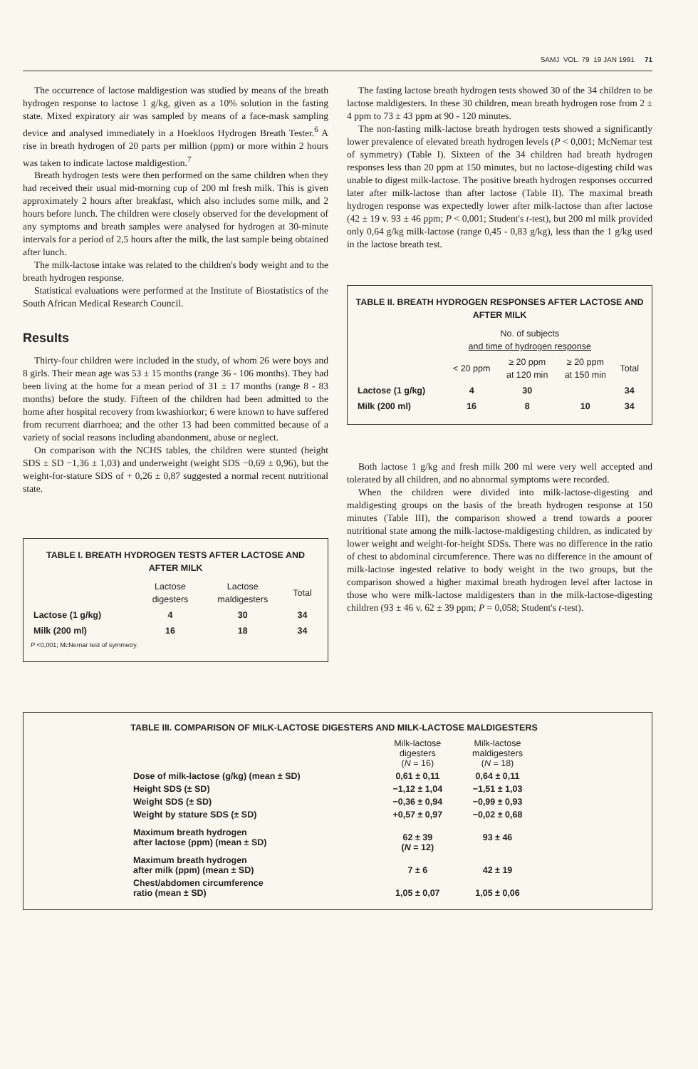SAMJ VOL. 79 19 JAN 1991 71
The occurrence of lactose maldigestion was studied by means of the breath hydrogen response to lactose 1 g/kg, given as a 10% solution in the fasting state. Mixed expiratory air was sampled by means of a face-mask sampling device and analysed immediately in a Hoekloos Hydrogen Breath Tester.<sup>6</sup> A rise in breath hydrogen of 20 parts per million (ppm) or more within 2 hours was taken to indicate lactose maldigestion.<sup>7</sup>
Breath hydrogen tests were then performed on the same children when they had received their usual mid-morning cup of 200 ml fresh milk. This is given approximately 2 hours after breakfast, which also includes some milk, and 2 hours before lunch. The children were closely observed for the development of any symptoms and breath samples were analysed for hydrogen at 30-minute intervals for a period of 2,5 hours after the milk, the last sample being obtained after lunch.
The milk-lactose intake was related to the children's body weight and to the breath hydrogen response.
Statistical evaluations were performed at the Institute of Biostatistics of the South African Medical Research Council.
Results
Thirty-four children were included in the study, of whom 26 were boys and 8 girls. Their mean age was 53 ± 15 months (range 36 - 106 months). They had been living at the home for a mean period of 31 ± 17 months (range 8 - 83 months) before the study. Fifteen of the children had been admitted to the home after hospital recovery from kwashiorkor; 6 were known to have suffered from recurrent diarrhoea; and the other 13 had been committed because of a variety of social reasons including abandonment, abuse or neglect.
On comparison with the NCHS tables, the children were stunted (height SDS ± SD −1,36 ± 1,03) and underweight (weight SDS −0,69 ± 0,96), but the weight-for-stature SDS of + 0,26 ± 0,87 suggested a normal recent nutritional state.
TABLE I. BREATH HYDROGEN TESTS AFTER LACTOSE AND AFTER MILK
| | Lactose digesters | Lactose maldigesters | Total |
| --- | --- | --- | --- |
| Lactose (1 g/kg) | 4 | 30 | 34 |
| Milk (200 ml) | 16 | 18 | 34 |
P <0,001; McNemar test of symmetry.
The fasting lactose breath hydrogen tests showed 30 of the 34 children to be lactose maldigesters. In these 30 children, mean breath hydrogen rose from 2 ± 4 ppm to 73 ± 43 ppm at 90 - 120 minutes.
The non-fasting milk-lactose breath hydrogen tests showed a significantly lower prevalence of elevated breath hydrogen levels (P < 0,001; McNemar test of symmetry) (Table I). Sixteen of the 34 children had breath hydrogen responses less than 20 ppm at 150 minutes, but no lactose-digesting child was unable to digest milk-lactose. The positive breath hydrogen responses occurred later after milk-lactose than after lactose (Table II). The maximal breath hydrogen response was expectedly lower after milk-lactose than after lactose (42 ± 19 v. 93 ± 46 ppm; P < 0,001; Student's t-test), but 200 ml milk provided only 0,64 g/kg milk-lactose (range 0,45 - 0,83 g/kg), less than the 1 g/kg used in the lactose breath test.
TABLE II. BREATH HYDROGEN RESPONSES AFTER LACTOSE AND AFTER MILK
| | No. of subjects and time of hydrogen response | | | |
| --- | --- | --- | --- | --- |
| | < 20 ppm | ≥ 20 ppm at 120 min | ≥ 20 ppm at 150 min | Total |
| Lactose (1 g/kg) | 4 | 30 | | 34 |
| Milk (200 ml) | 16 | 8 | 10 | 34 |
Both lactose 1 g/kg and fresh milk 200 ml were very well accepted and tolerated by all children, and no abnormal symptoms were recorded.
When the children were divided into milk-lactose-digesting and maldigesting groups on the basis of the breath hydrogen response at 150 minutes (Table III), the comparison showed a trend towards a poorer nutritional state among the milk-lactose-maldigesting children, as indicated by lower weight and weight-for-height SDSs. There was no difference in the ratio of chest to abdominal circumference. There was no difference in the amount of milk-lactose ingested relative to body weight in the two groups, but the comparison showed a higher maximal breath hydrogen level after lactose in those who were milk-lactose maldigesters than in the milk-lactose-digesting children (93 ± 46 v. 62 ± 39 ppm; P = 0,058; Student's t-test).
TABLE III. COMPARISON OF MILK-LACTOSE DIGESTERS AND MILK-LACTOSE MALDIGESTERS
| | Milk-lactose digesters ( N = 16) | Milk-lactose maldigesters ( N = 18) |
| --- | --- | --- |
| Dose of milk-lactose (g/kg) (mean ± SD) | 0,61 ± 0,11 | 0,64 ± 0,11 |
| Height SDS (± SD) | −1,12 ± 1,04 | −1,51 ± 1,03 |
| Weight SDS (± SD) | −0,36 ± 0,94 | −0,99 ± 0,93 |
| Weight by stature SDS (± SD) | +0,57 ± 0,97 | −0,02 ± 0,68 |
| Maximum breath hydrogen after lactose (ppm) (mean ± SD) | 62 ± 39 ( N = 12) | 93 ± 46 |
| Maximum breath hydrogen after milk (ppm) (mean ± SD) | 7 ± 6 | 42 ± 19 |
| Chest/abdomen circumference ratio (mean ± SD) | 1,05 ± 0,07 | 1,05 ± 0,06 |